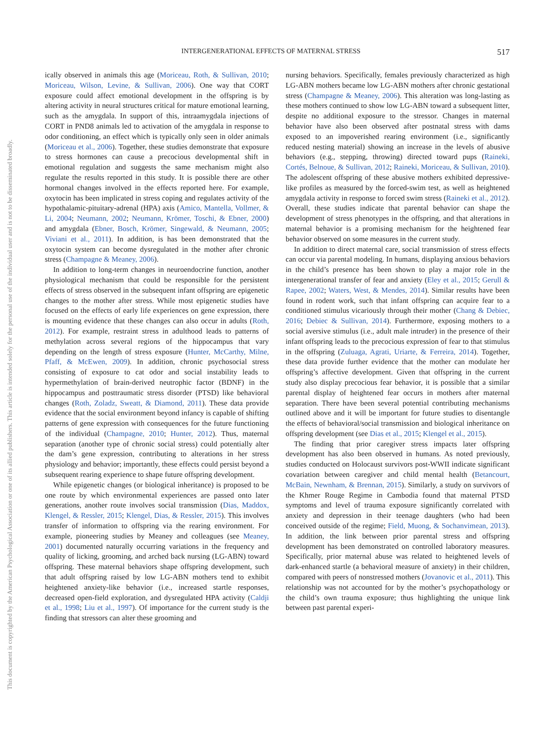INTERGENERATIONAL EFFECTS OF MATERNAL STRESS 517
This document is copyrighted by the American Psychological Association or one of its allied publishers. This article is intended solely for the personal use of the individual user and is not to be disseminated broadly.
ically observed in animals this age (Moriceau, Roth, & Sullivan, 2010; Moriceau, Wilson, Levine, & Sullivan, 2006). One way that CORT exposure could affect emotional development in the offspring is by altering activity in neural structures critical for mature emotional learning, such as the amygdala. In support of this, intraamygdala injections of CORT in PND8 animals led to activation of the amygdala in response to odor conditioning, an effect which is typically only seen in older animals (Moriceau et al., 2006). Together, these studies demonstrate that exposure to stress hormones can cause a precocious developmental shift in emotional regulation and suggests the same mechanism might also regulate the results reported in this study. It is possible there are other hormonal changes involved in the effects reported here. For example, oxytocin has been implicated in stress coping and regulates activity of the hypothalamic-pituitary-adrenal (HPA) axis (Amico, Mantella, Vollmer, & Li, 2004; Neumann, 2002; Neumann, Krömer, Toschi, & Ebner, 2000) and amygdala (Ebner, Bosch, Krömer, Singewald, & Neumann, 2005; Viviani et al., 2011). In addition, is has been demonstrated that the oxytocin system can become dysregulated in the mother after chronic stress (Champagne & Meaney, 2006).
In addition to long-term changes in neuroendocrine function, another physiological mechanism that could be responsible for the persistent effects of stress observed in the subsequent infant offspring are epigenetic changes to the mother after stress. While most epigenetic studies have focused on the effects of early life experiences on gene expression, there is mounting evidence that these changes can also occur in adults (Roth, 2012). For example, restraint stress in adulthood leads to patterns of methylation across several regions of the hippocampus that vary depending on the length of stress exposure (Hunter, McCarthy, Milne, Pfaff, & McEwen, 2009). In addition, chronic psychosocial stress consisting of exposure to cat odor and social instability leads to hypermethylation of brain-derived neutrophic factor (BDNF) in the hippocampus and posttraumatic stress disorder (PTSD) like behavioral changes (Roth, Zoladz, Sweatt, & Diamond, 2011). These data provide evidence that the social environment beyond infancy is capable of shifting patterns of gene expression with consequences for the future functioning of the individual (Champagne, 2010; Hunter, 2012). Thus, maternal separation (another type of chronic social stress) could potentially alter the dam’s gene expression, contributing to alterations in her stress physiology and behavior; importantly, these effects could persist beyond a subsequent rearing experience to shape future offspring development.
While epigenetic changes (or biological inheritance) is proposed to be one route by which environmental experiences are passed onto later generations, another route involves social transmission (Dias, Maddox, Klengel, & Ressler, 2015; Klengel, Dias, & Ressler, 2015). This involves transfer of information to offspring via the rearing environment. For example, pioneering studies by Meaney and colleagues (see Meaney, 2001) documented naturally occurring variations in the frequency and quality of licking, grooming, and arched back nursing (LG-ABN) toward offspring. These maternal behaviors shape offspring development, such that adult offspring raised by low LG-ABN mothers tend to exhibit heightened anxiety-like behavior (i.e., increased startle responses, decreased open-field exploration, and dysregulated HPA activity (Caldji et al., 1998; Liu et al., 1997). Of importance for the current study is the finding that stressors can alter these grooming and
nursing behaviors. Specifically, females previously characterized as high LG-ABN mothers became low LG-ABN mothers after chronic gestational stress (Champagne & Meaney, 2006). This alteration was long-lasting as these mothers continued to show low LG-ABN toward a subsequent litter, despite no additional exposure to the stressor. Changes in maternal behavior have also been observed after postnatal stress with dams exposed to an impoverished rearing environment (i.e., significantly reduced nesting material) showing an increase in the levels of abusive behaviors (e.g., stepping, throwing) directed toward pups (Raineki, Cortés, Belnoue, & Sullivan, 2012; Raineki, Moriceau, & Sullivan, 2010). The adolescent offspring of these abusive mothers exhibited depressive-like profiles as measured by the forced-swim test, as well as heightened amygdala activity in response to forced swim stress (Raineki et al., 2012). Overall, these studies indicate that parental behavior can shape the development of stress phenotypes in the offspring, and that alterations in maternal behavior is a promising mechanism for the heightened fear behavior observed on some measures in the current study.
In addition to direct maternal care, social transmission of stress effects can occur via parental modeling. In humans, displaying anxious behaviors in the child’s presence has been shown to play a major role in the intergenerational transfer of fear and anxiety (Eley et al., 2015; Gerull & Rapee, 2002; Waters, West, & Mendes, 2014). Similar results have been found in rodent work, such that infant offspring can acquire fear to a conditioned stimulus vicariously through their mother (Chang & Debiec, 2016; Debiec & Sullivan, 2014). Furthermore, exposing mothers to a social aversive stimulus (i.e., adult male intruder) in the presence of their infant offspring leads to the precocious expression of fear to that stimulus in the offspring (Zuluaga, Agrati, Uriarte, & Ferreira, 2014). Together, these data provide further evidence that the mother can modulate her offspring’s affective development. Given that offspring in the current study also display precocious fear behavior, it is possible that a similar parental display of heightened fear occurs in mothers after maternal separation. There have been several potential contributing mechanisms outlined above and it will be important for future studies to disentangle the effects of behavioral/social transmission and biological inheritance on offspring development (see Dias et al., 2015; Klengel et al., 2015).
The finding that prior caregiver stress impacts later offspring development has also been observed in humans. As noted previously, studies conducted on Holocaust survivors post-WWII indicate significant covariation between caregiver and child mental health (Betancourt, McBain, Newnham, & Brennan, 2015). Similarly, a study on survivors of the Khmer Rouge Regime in Cambodia found that maternal PTSD symptoms and level of trauma exposure significantly correlated with anxiety and depression in their teenage daughters (who had been conceived outside of the regime; Field, Muong, & Sochanvimean, 2013). In addition, the link between prior parental stress and offspring development has been demonstrated on controlled laboratory measures. Specifically, prior maternal abuse was related to heightened levels of dark-enhanced startle (a behavioral measure of anxiety) in their children, compared with peers of nonstressed mothers (Jovanovic et al., 2011). This relationship was not accounted for by the mother’s psychopathology or the child’s own trauma exposure; thus highlighting the unique link between past parental experi-